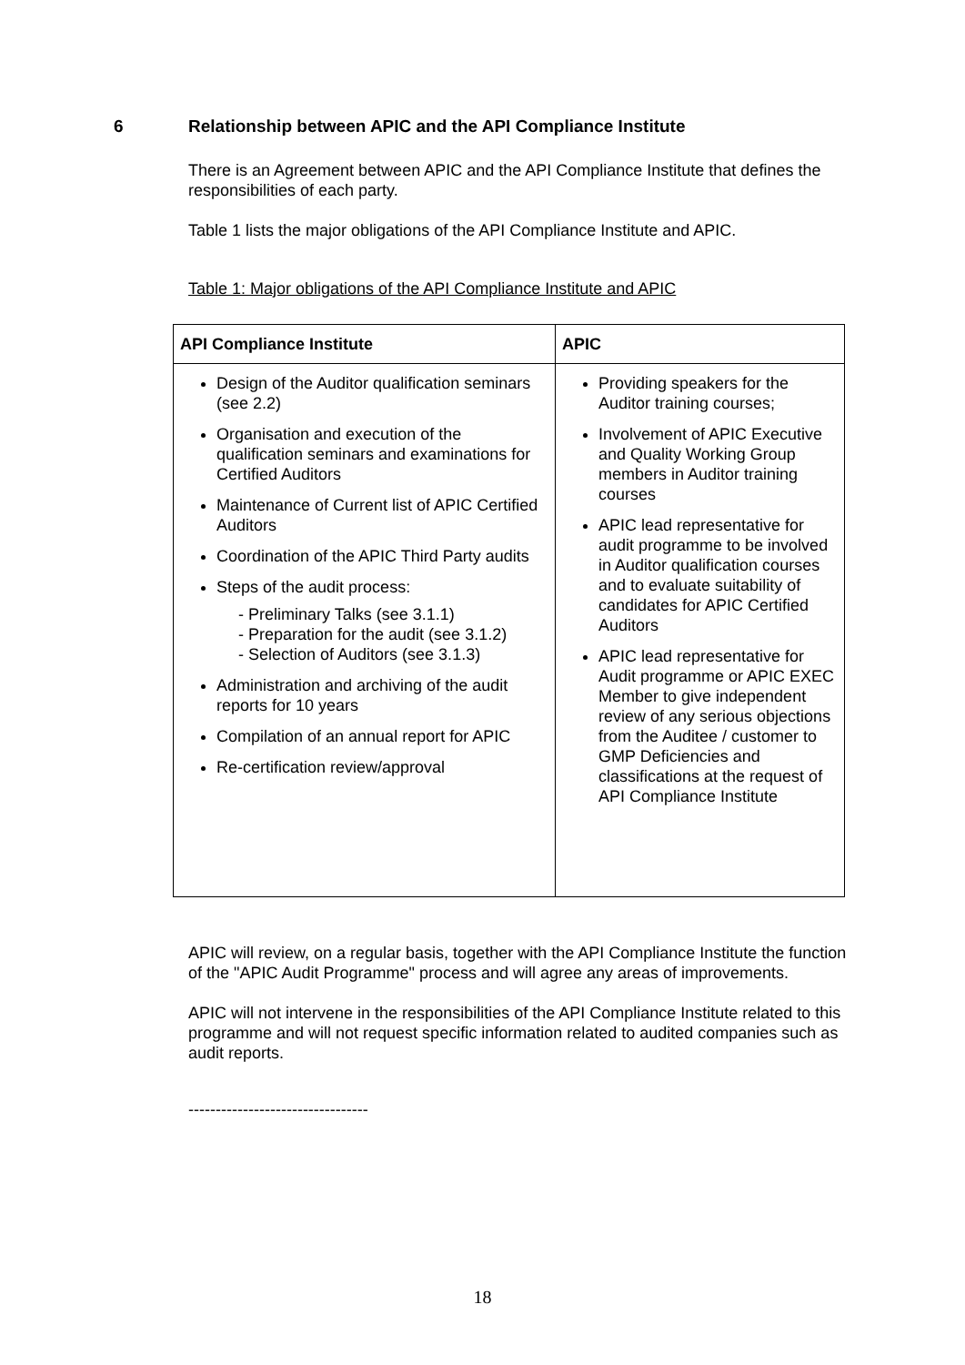6 Relationship between APIC and the API Compliance Institute
There is an Agreement between APIC and the API Compliance Institute that defines the responsibilities of each party.
Table 1 lists the major obligations of the API Compliance Institute and APIC.
Table 1: Major obligations of the API Compliance Institute and APIC
| API Compliance Institute | APIC |
| --- | --- |
| Design of the Auditor qualification seminars (see 2.2) Organisation and execution of the qualification seminars and examinations for Certified Auditors Maintenance of Current list of APIC Certified Auditors Coordination of the APIC Third Party audits Steps of the audit process: - Preliminary Talks (see 3.1.1) - Preparation for the audit (see 3.1.2) - Selection of Auditors (see 3.1.3) Administration and archiving of the audit reports for 10 years Compilation of an annual report for APIC Re-certification review/approval | Providing speakers for the Auditor training courses; Involvement of APIC Executive and Quality Working Group members in Auditor training courses APIC lead representative for audit programme to be involved in Auditor qualification courses and to evaluate suitability of candidates for APIC Certified Auditors APIC lead representative for Audit programme or APIC EXEC Member to give independent review of any serious objections from the Auditee / customer to GMP Deficiencies and classifications at the request of API Compliance Institute |
APIC will review, on a regular basis, together with the API Compliance Institute the function of the "APIC Audit Programme" process and will agree any areas of improvements.
APIC will not intervene in the responsibilities of the API Compliance Institute related to this programme and will not request specific information related to audited companies such as audit reports.
---------------------------------
18